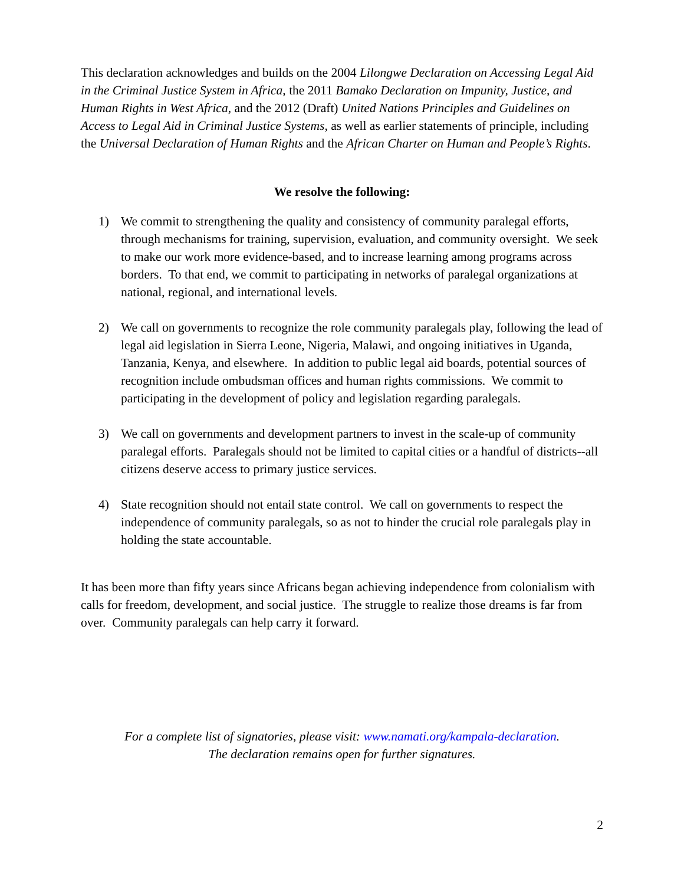This declaration acknowledges and builds on the 2004 Lilongwe Declaration on Accessing Legal Aid in the Criminal Justice System in Africa, the 2011 Bamako Declaration on Impunity, Justice, and Human Rights in West Africa, and the 2012 (Draft) United Nations Principles and Guidelines on Access to Legal Aid in Criminal Justice Systems, as well as earlier statements of principle, including the Universal Declaration of Human Rights and the African Charter on Human and People’s Rights.
We resolve the following:
1) We commit to strengthening the quality and consistency of community paralegal efforts, through mechanisms for training, supervision, evaluation, and community oversight. We seek to make our work more evidence-based, and to increase learning among programs across borders. To that end, we commit to participating in networks of paralegal organizations at national, regional, and international levels.
2) We call on governments to recognize the role community paralegals play, following the lead of legal aid legislation in Sierra Leone, Nigeria, Malawi, and ongoing initiatives in Uganda, Tanzania, Kenya, and elsewhere. In addition to public legal aid boards, potential sources of recognition include ombudsman offices and human rights commissions. We commit to participating in the development of policy and legislation regarding paralegals.
3) We call on governments and development partners to invest in the scale-up of community paralegal efforts. Paralegals should not be limited to capital cities or a handful of districts--all citizens deserve access to primary justice services.
4) State recognition should not entail state control. We call on governments to respect the independence of community paralegals, so as not to hinder the crucial role paralegals play in holding the state accountable.
It has been more than fifty years since Africans began achieving independence from colonialism with calls for freedom, development, and social justice. The struggle to realize those dreams is far from over. Community paralegals can help carry it forward.
For a complete list of signatories, please visit: www.namati.org/kampala-declaration.
The declaration remains open for further signatures.
2